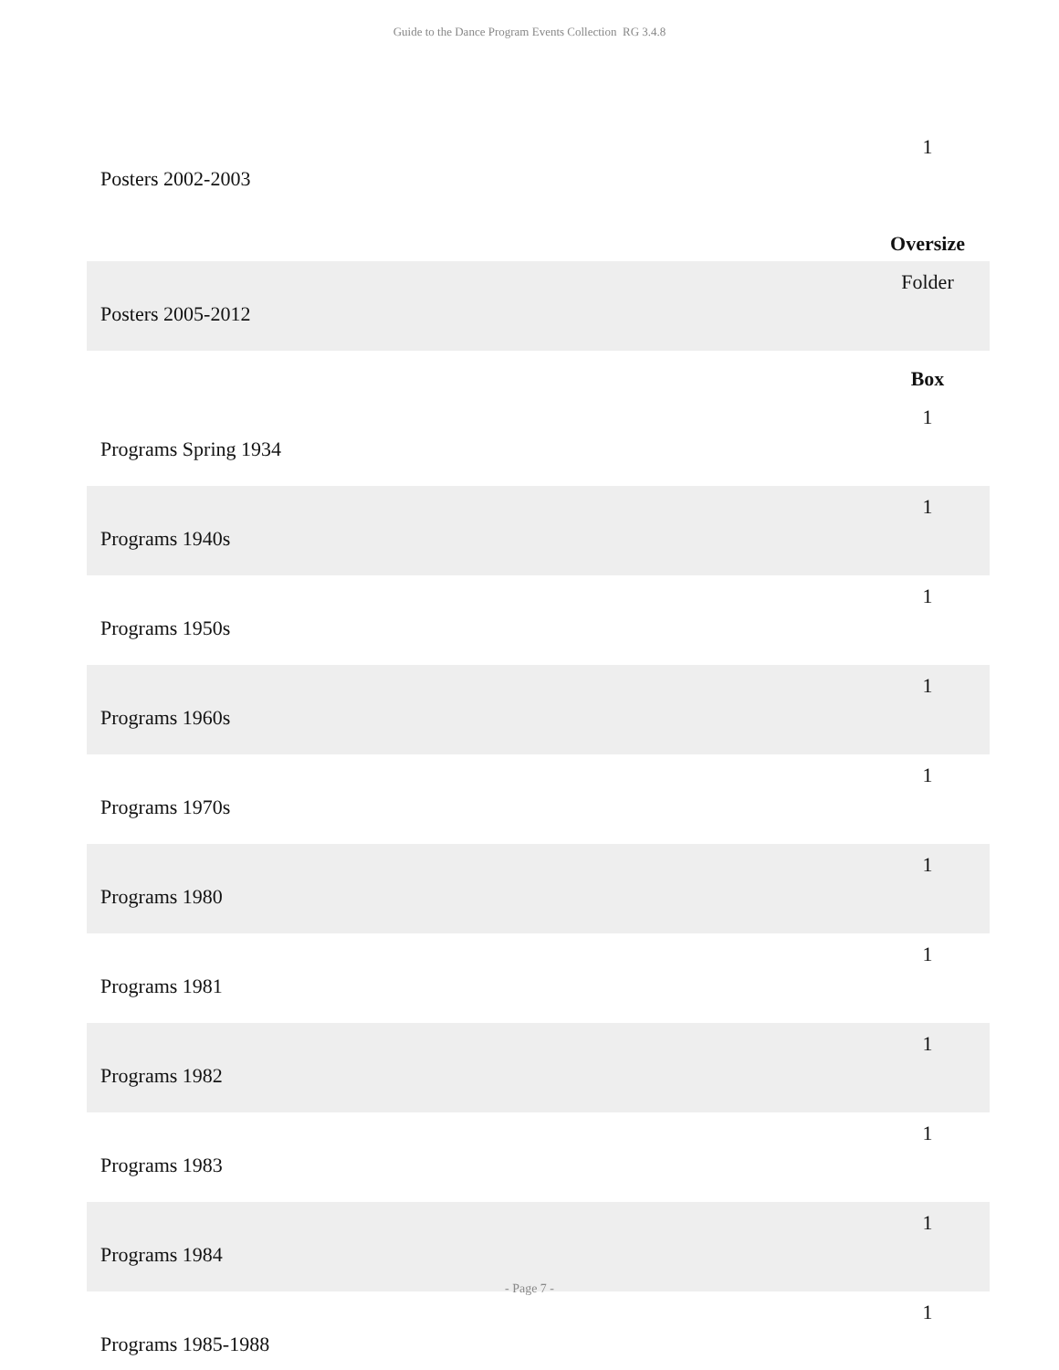Guide to the Dance Program Events Collection RG 3.4.8
| Posters 2002-2003 | 1 |
| | Oversize |
| Posters 2005-2012 | Folder |
| | Box |
| Programs Spring 1934 | 1 |
| Programs 1940s | 1 |
| Programs 1950s | 1 |
| Programs 1960s | 1 |
| Programs 1970s | 1 |
| Programs 1980 | 1 |
| Programs 1981 | 1 |
| Programs 1982 | 1 |
| Programs 1983 | 1 |
| Programs 1984 | 1 |
| Programs 1985-1988 | 1 |
- Page 7 -